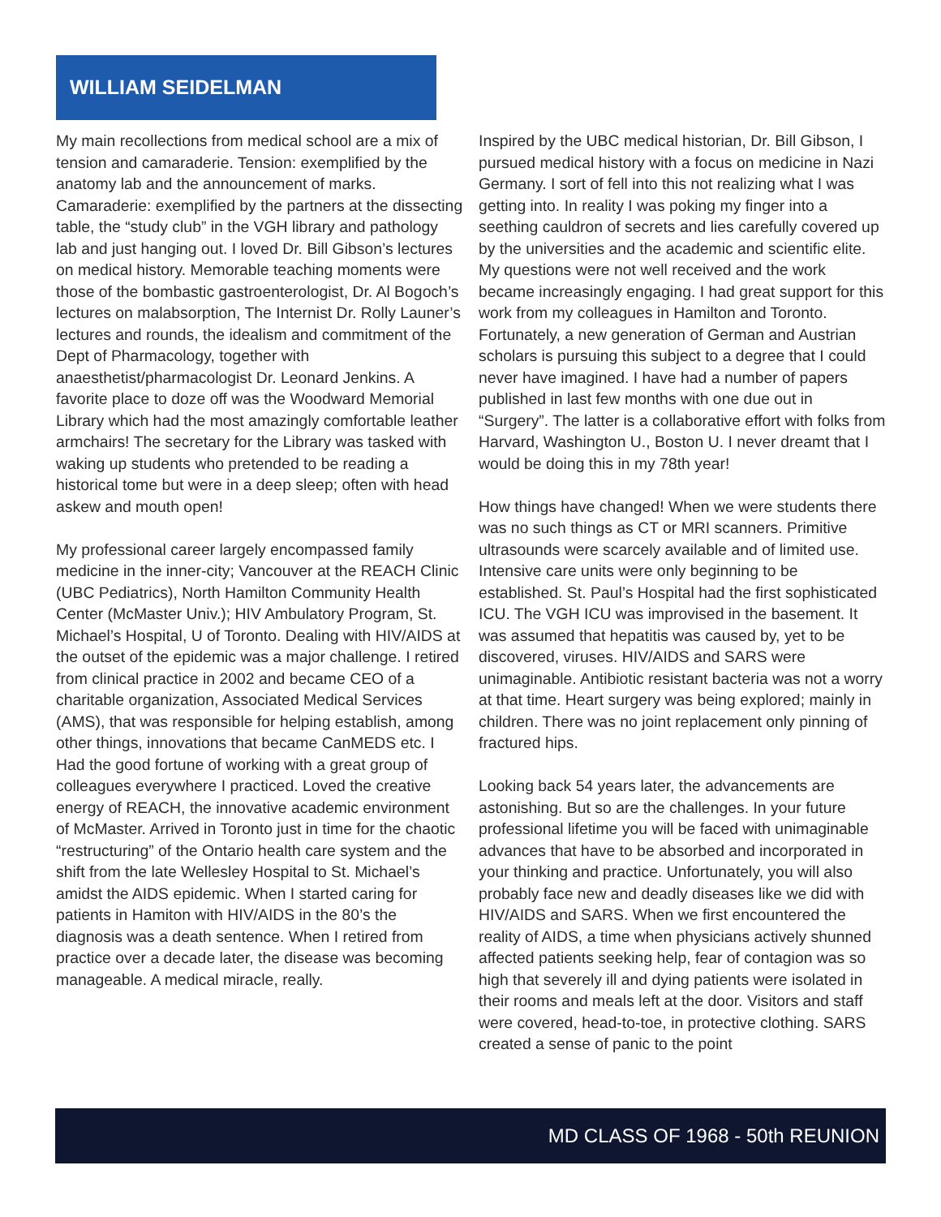WILLIAM SEIDELMAN
My main recollections from medical school are a mix of tension and camaraderie. Tension: exemplified by the anatomy lab and the announcement of marks. Camaraderie: exemplified by the partners at the dissecting table, the “study club” in the VGH library and pathology lab and just hanging out. I loved Dr. Bill Gibson’s lectures on medical history. Memorable teaching moments were those of the bombastic gastroenterologist, Dr. Al Bogoch’s lectures on malabsorption, The Internist Dr. Rolly Launer’s lectures and rounds, the idealism and commitment of the Dept of Pharmacology, together with anaesthetist/pharmacologist Dr. Leonard Jenkins. A favorite place to doze off was the Woodward Memorial Library which had the most amazingly comfortable leather armchairs! The secretary for the Library was tasked with waking up students who pretended to be reading a historical tome but were in a deep sleep; often with head askew and mouth open!
My professional career largely encompassed family medicine in the inner-city; Vancouver at the REACH Clinic (UBC Pediatrics), North Hamilton Community Health Center (McMaster Univ.); HIV Ambulatory Program, St. Michael’s Hospital, U of Toronto. Dealing with HIV/AIDS at the outset of the epidemic was a major challenge. I retired from clinical practice in 2002 and became CEO of a charitable organization, Associated Medical Services (AMS), that was responsible for helping establish, among other things, innovations that became CanMEDS etc. I Had the good fortune of working with a great group of colleagues everywhere I practiced. Loved the creative energy of REACH, the innovative academic environment of McMaster. Arrived in Toronto just in time for the chaotic “restructuring” of the Ontario health care system and the shift from the late Wellesley Hospital to St. Michael’s amidst the AIDS epidemic. When I started caring for patients in Hamiton with HIV/AIDS in the 80’s the diagnosis was a death sentence. When I retired from practice over a decade later, the disease was becoming manageable. A medical miracle, really.
Inspired by the UBC medical historian, Dr. Bill Gibson, I pursued medical history with a focus on medicine in Nazi Germany. I sort of fell into this not realizing what I was getting into. In reality I was poking my finger into a seething cauldron of secrets and lies carefully covered up by the universities and the academic and scientific elite. My questions were not well received and the work became increasingly engaging. I had great support for this work from my colleagues in Hamilton and Toronto. Fortunately, a new generation of German and Austrian scholars is pursuing this subject to a degree that I could never have imagined. I have had a number of papers published in last few months with one due out in “Surgery”. The latter is a collaborative effort with folks from Harvard, Washington U., Boston U. I never dreamt that I would be doing this in my 78th year!
How things have changed! When we were students there was no such things as CT or MRI scanners. Primitive ultrasounds were scarcely available and of limited use. Intensive care units were only beginning to be established. St. Paul’s Hospital had the first sophisticated ICU. The VGH ICU was improvised in the basement. It was assumed that hepatitis was caused by, yet to be discovered, viruses. HIV/AIDS and SARS were unimaginable. Antibiotic resistant bacteria was not a worry at that time. Heart surgery was being explored; mainly in children. There was no joint replacement only pinning of fractured hips.
Looking back 54 years later, the advancements are astonishing. But so are the challenges. In your future professional lifetime you will be faced with unimaginable advances that have to be absorbed and incorporated in your thinking and practice. Unfortunately, you will also probably face new and deadly diseases like we did with HIV/AIDS and SARS. When we first encountered the reality of AIDS, a time when physicians actively shunned affected patients seeking help, fear of contagion was so high that severely ill and dying patients were isolated in their rooms and meals left at the door. Visitors and staff were covered, head-to-toe, in protective clothing. SARS created a sense of panic to the point
MD CLASS OF 1968 - 50th REUNION